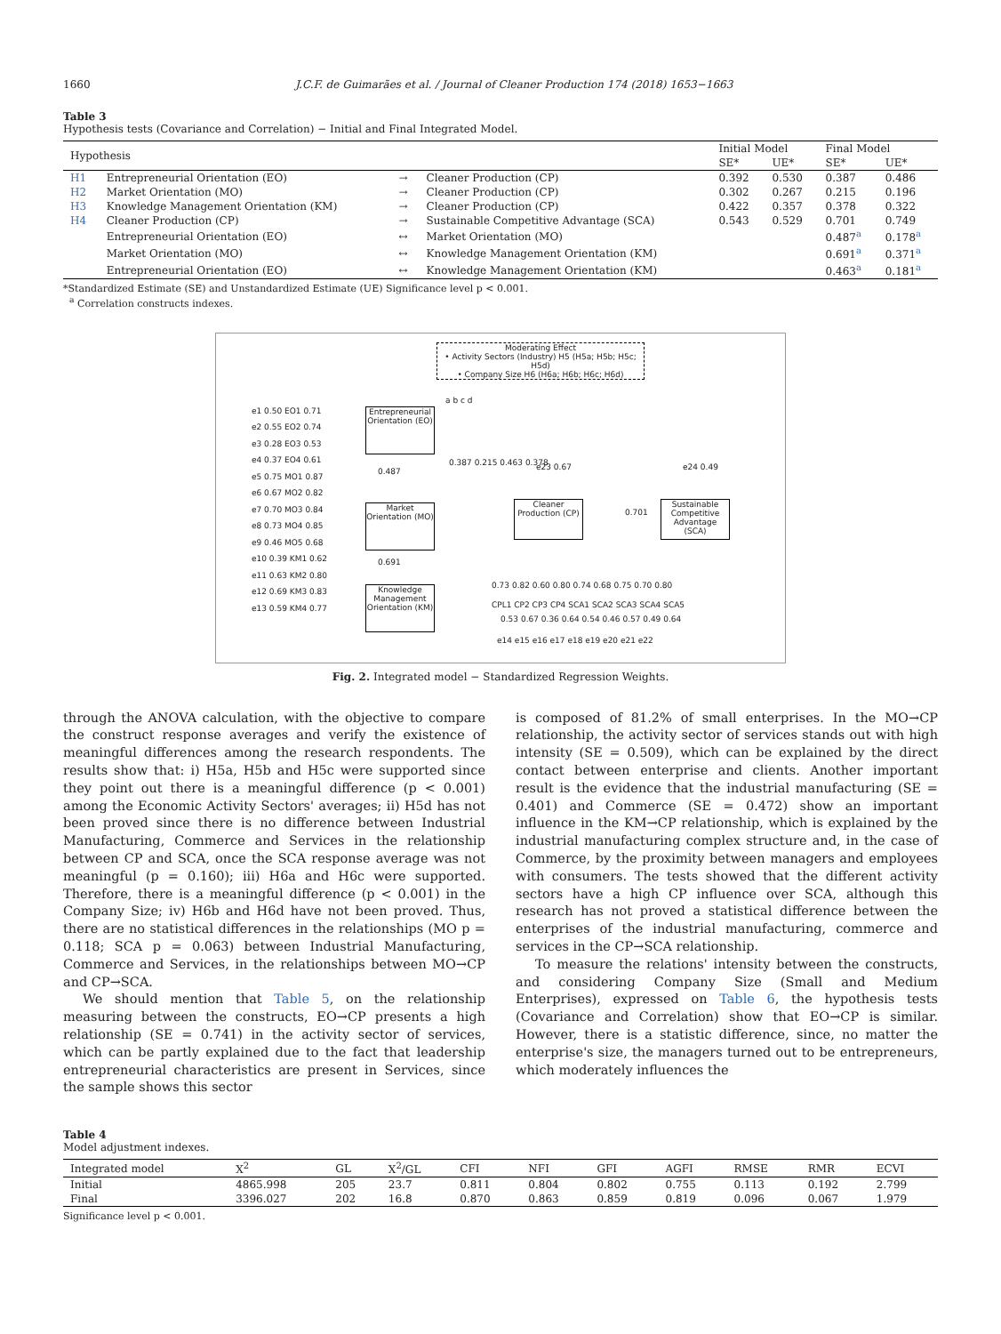1660 J.C.F. de Guimarães et al. / Journal of Cleaner Production 174 (2018) 1653−1663
Table 3
Hypothesis tests (Covariance and Correlation) − Initial and Final Integrated Model.
| Hypothesis | | | | Initial Model | | Final Model | |
| --- | --- | --- | --- | --- | --- | --- | --- |
| | | | | SE* | UE* | SE* | UE* |
| H1 | Entrepreneurial Orientation (EO) | → | Cleaner Production (CP) | 0.392 | 0.530 | 0.387 | 0.486 |
| H2 | Market Orientation (MO) | → | Cleaner Production (CP) | 0.302 | 0.267 | 0.215 | 0.196 |
| H3 | Knowledge Management Orientation (KM) | → | Cleaner Production (CP) | 0.422 | 0.357 | 0.378 | 0.322 |
| H4 | Cleaner Production (CP) | → | Sustainable Competitive Advantage (SCA) | 0.543 | 0.529 | 0.701 | 0.749 |
| | Entrepreneurial Orientation (EO) | ↔ | Market Orientation (MO) | | | 0.487<sup>a</sup> | 0.178<sup>a</sup> |
| | Market Orientation (MO) | ↔ | Knowledge Management Orientation (KM) | | | 0.691<sup>a</sup> | 0.371<sup>a</sup> |
| | Entrepreneurial Orientation (EO) | ↔ | Knowledge Management Orientation (KM) | | | 0.463<sup>a</sup> | 0.181<sup>a</sup> |
*Standardized Estimate (SE) and Unstandardized Estimate (UE) Significance level p < 0.001.
<sup>a</sup> Correlation constructs indexes.
Moderating Effect
• Activity Sectors (Industry) H5 (H5a; H5b; H5c; H5d)
• Company Size H6 (H6a; H6b; H6c; H6d)
Entrepreneurial Orientation (EO)
Market Orientation (MO)
Knowledge Management Orientation (KM)
Cleaner Production (CP)
Sustainable Competitive Advantage (SCA)
e1 0.50 EO1 0.71
e2 0.55 EO2 0.74
e3 0.28 EO3 0.53
e4 0.37 EO4 0.61
e5 0.75 MO1 0.87
e6 0.67 MO2 0.82
e7 0.70 MO3 0.84
e8 0.73 MO4 0.85
e9 0.46 MO5 0.68
e10 0.39 KM1 0.62
e11 0.63 KM2 0.80
e12 0.69 KM3 0.83
e13 0.59 KM4 0.77
0.487
0.691
0.387 0.215 0.463 0.378
0.701
a b c d
e23 0.67 e24 0.49
0.73 0.82 0.60 0.80 0.74 0.68 0.75 0.70 0.80
CPL1 CP2 CP3 CP4 SCA1 SCA2 SCA3 SCA4 SCA5
0.53 0.67 0.36 0.64 0.54 0.46 0.57 0.49 0.64
e14 e15 e16 e17 e18 e19 e20 e21 e22
Fig. 2. Integrated model − Standardized Regression Weights.
through the ANOVA calculation, with the objective to compare the construct response averages and verify the existence of meaningful differences among the research respondents. The results show that: i) H5a, H5b and H5c were supported since they point out there is a meaningful difference (p < 0.001) among the Economic Activity Sectors' averages; ii) H5d has not been proved since there is no difference between Industrial Manufacturing, Commerce and Services in the relationship between CP and SCA, once the SCA response average was not meaningful (p = 0.160); iii) H6a and H6c were supported. Therefore, there is a meaningful difference (p < 0.001) in the Company Size; iv) H6b and H6d have not been proved. Thus, there are no statistical differences in the relationships (MO p = 0.118; SCA p = 0.063) between Industrial Manufacturing, Commerce and Services, in the relationships between MO→CP and CP→SCA.
We should mention that Table 5, on the relationship measuring between the constructs, EO→CP presents a high relationship (SE = 0.741) in the activity sector of services, which can be partly explained due to the fact that leadership entrepreneurial characteristics are present in Services, since the sample shows this sector
is composed of 81.2% of small enterprises. In the MO→CP relationship, the activity sector of services stands out with high intensity (SE = 0.509), which can be explained by the direct contact between enterprise and clients. Another important result is the evidence that the industrial manufacturing (SE = 0.401) and Commerce (SE = 0.472) show an important influence in the KM→CP relationship, which is explained by the industrial manufacturing complex structure and, in the case of Commerce, by the proximity between managers and employees with consumers. The tests showed that the different activity sectors have a high CP influence over SCA, although this research has not proved a statistical difference between the enterprises of the industrial manufacturing, commerce and services in the CP→SCA relationship.
To measure the relations' intensity between the constructs, and considering Company Size (Small and Medium Enterprises), expressed on Table 6, the hypothesis tests (Covariance and Correlation) show that EO→CP is similar. However, there is a statistic difference, since, no matter the enterprise's size, the managers turned out to be entrepreneurs, which moderately influences the
Table 4
Model adjustment indexes.
| Integrated model | X<sup>2</sup> | GL | X<sup>2</sup>/GL | CFI | NFI | GFI | AGFI | RMSE | RMR | ECVI |
| --- | --- | --- | --- | --- | --- | --- | --- | --- | --- | --- |
| Initial | 4865.998 | 205 | 23.7 | 0.811 | 0.804 | 0.802 | 0.755 | 0.113 | 0.192 | 2.799 |
| Final | 3396.027 | 202 | 16.8 | 0.870 | 0.863 | 0.859 | 0.819 | 0.096 | 0.067 | 1.979 |
Significance level p < 0.001.